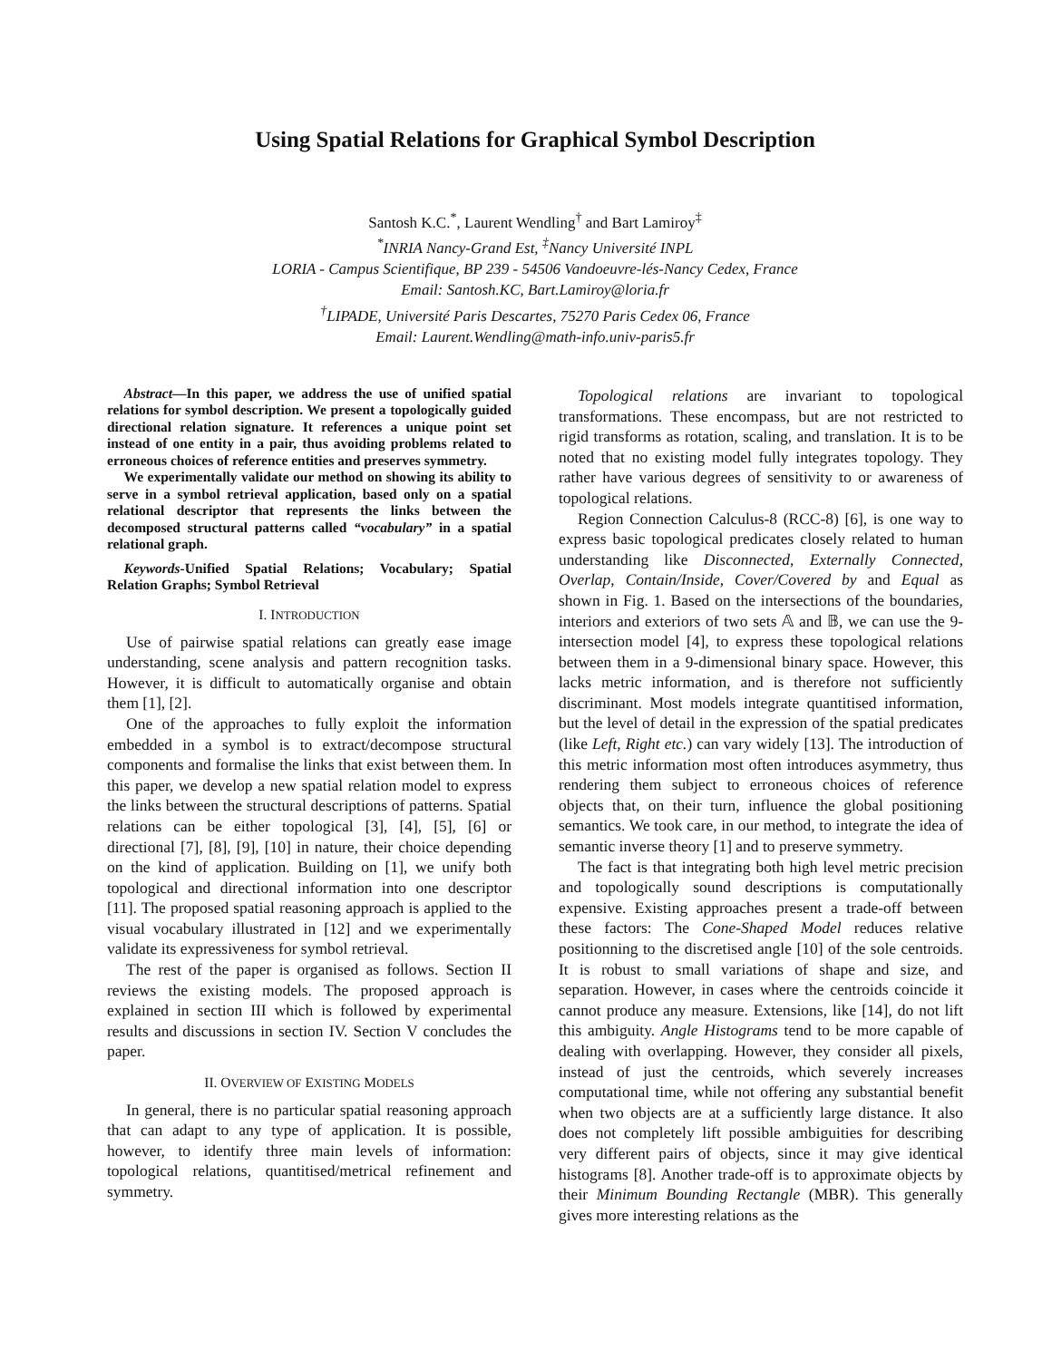Using Spatial Relations for Graphical Symbol Description
Santosh K.C.<sup>*</sup>, Laurent Wendling<sup>†</sup> and Bart Lamiroy<sup>‡</sup>
<sup>*</sup> INRIA Nancy-Grand Est, <sup>‡</sup>Nancy Université INPL
LORIA - Campus Scientifique, BP 239 - 54506 Vandoeuvre-lés-Nancy Cedex, France
Email: Santosh.KC, Bart.Lamiroy@loria.fr
<sup>†</sup> LIPADE, Université Paris Descartes, 75270 Paris Cedex 06, France
Email: Laurent.Wendling@math-info.univ-paris5.fr
Abstract—In this paper, we address the use of unified spatial relations for symbol description. We present a topologically guided directional relation signature. It references a unique point set instead of one entity in a pair, thus avoiding problems related to erroneous choices of reference entities and preserves symmetry.
We experimentally validate our method on showing its ability to serve in a symbol retrieval application, based only on a spatial relational descriptor that represents the links between the decomposed structural patterns called “vocabulary” in a spatial relational graph.
Keywords-Unified Spatial Relations; Vocabulary; Spatial Relation Graphs; Symbol Retrieval
I. INTRODUCTION
Use of pairwise spatial relations can greatly ease image understanding, scene analysis and pattern recognition tasks. However, it is difficult to automatically organise and obtain them [1], [2].
One of the approaches to fully exploit the information embedded in a symbol is to extract/decompose structural components and formalise the links that exist between them. In this paper, we develop a new spatial relation model to express the links between the structural descriptions of patterns. Spatial relations can be either topological [3], [4], [5], [6] or directional [7], [8], [9], [10] in nature, their choice depending on the kind of application. Building on [1], we unify both topological and directional information into one descriptor [11]. The proposed spatial reasoning approach is applied to the visual vocabulary illustrated in [12] and we experimentally validate its expressiveness for symbol retrieval.
The rest of the paper is organised as follows. Section II reviews the existing models. The proposed approach is explained in section III which is followed by experimental results and discussions in section IV. Section V concludes the paper.
II. OVERVIEW OF EXISTING MODELS
In general, there is no particular spatial reasoning approach that can adapt to any type of application. It is possible, however, to identify three main levels of information: topological relations, quantitised/metrical refinement and symmetry.
Topological relations are invariant to topological transformations. These encompass, but are not restricted to rigid transforms as rotation, scaling, and translation. It is to be noted that no existing model fully integrates topology. They rather have various degrees of sensitivity to or awareness of topological relations.
Region Connection Calculus-8 (RCC-8) [6], is one way to express basic topological predicates closely related to human understanding like Disconnected, Externally Connected, Overlap, Contain/Inside, Cover/Covered by and Equal as shown in Fig. 1. Based on the intersections of the boundaries, interiors and exteriors of two sets 𝔸 and 𝔹, we can use the 9-intersection model [4], to express these topological relations between them in a 9-dimensional binary space. However, this lacks metric information, and is therefore not sufficiently discriminant. Most models integrate quantitised information, but the level of detail in the expression of the spatial predicates (like Left, Right etc.) can vary widely [13]. The introduction of this metric information most often introduces asymmetry, thus rendering them subject to erroneous choices of reference objects that, on their turn, influence the global positioning semantics. We took care, in our method, to integrate the idea of semantic inverse theory [1] and to preserve symmetry.
The fact is that integrating both high level metric precision and topologically sound descriptions is computationally expensive. Existing approaches present a trade-off between these factors: The Cone-Shaped Model reduces relative positionning to the discretised angle [10] of the sole centroids. It is robust to small variations of shape and size, and separation. However, in cases where the centroids coincide it cannot produce any measure. Extensions, like [14], do not lift this ambiguity. Angle Histograms tend to be more capable of dealing with overlapping. However, they consider all pixels, instead of just the centroids, which severely increases computational time, while not offering any substantial benefit when two objects are at a sufficiently large distance. It also does not completely lift possible ambiguities for describing very different pairs of objects, since it may give identical histograms [8]. Another trade-off is to approximate objects by their Minimum Bounding Rectangle (MBR). This generally gives more interesting relations as the